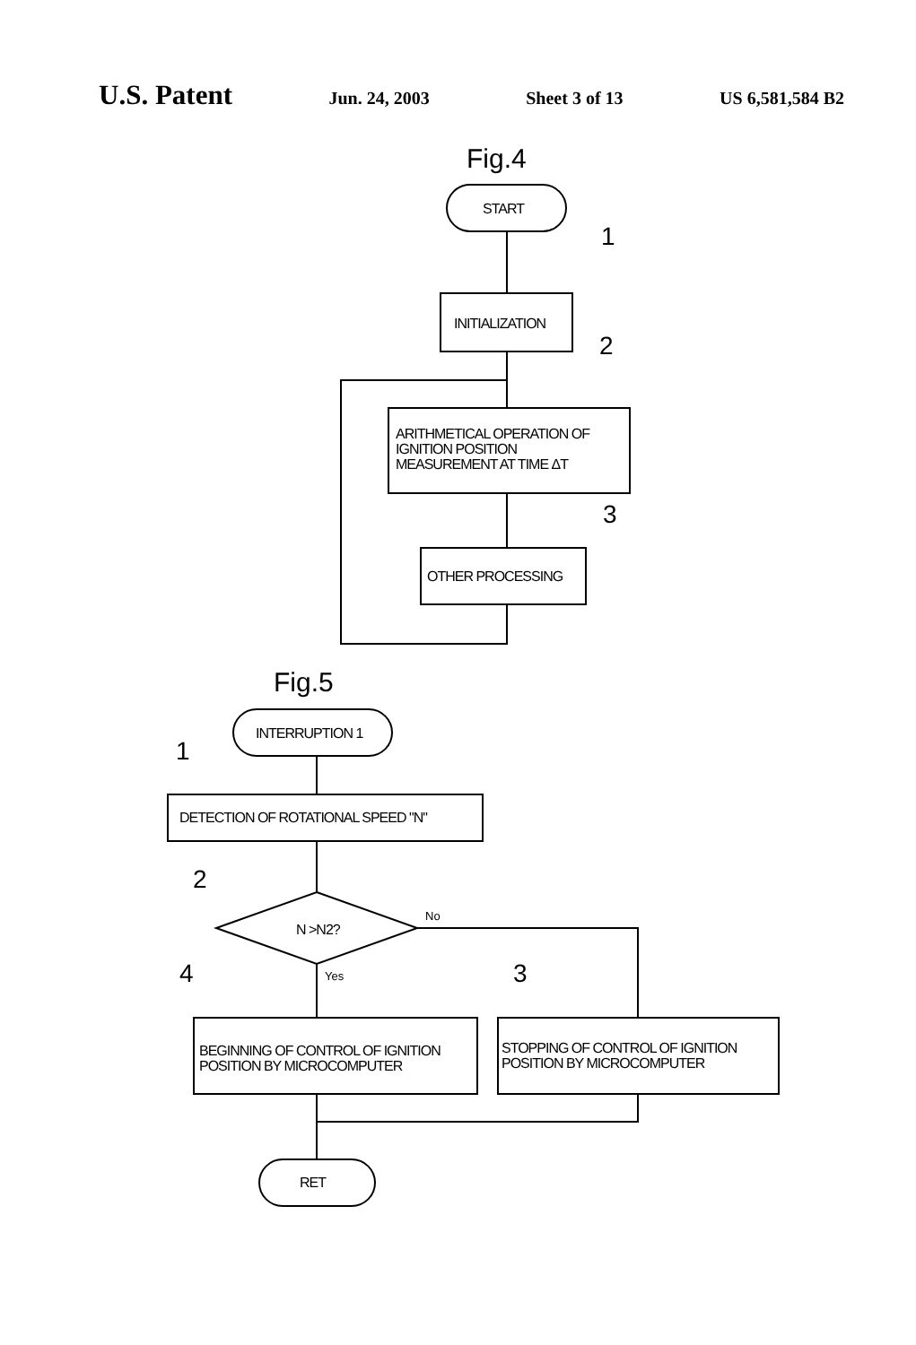U.S. Patent Jun. 24, 2003 Sheet 3 of 13 US 6,581,584 B2
Fig.4
START
1
INITIALIZATION
2
ARITHMETICAL OPERATION OF
IGNITION POSITION
MEASUREMENT AT TIME ΔT
3
OTHER PROCESSING
Fig.5
INTERRUPTION 1
1
DETECTION OF ROTATIONAL SPEED "N"
2
N >N2?
No
4 Yes 3
BEGINNING OF CONTROL OF IGNITION
POSITION BY MICROCOMPUTER
STOPPING OF CONTROL OF IGNITION
POSITION BY MICROCOMPUTER
RET